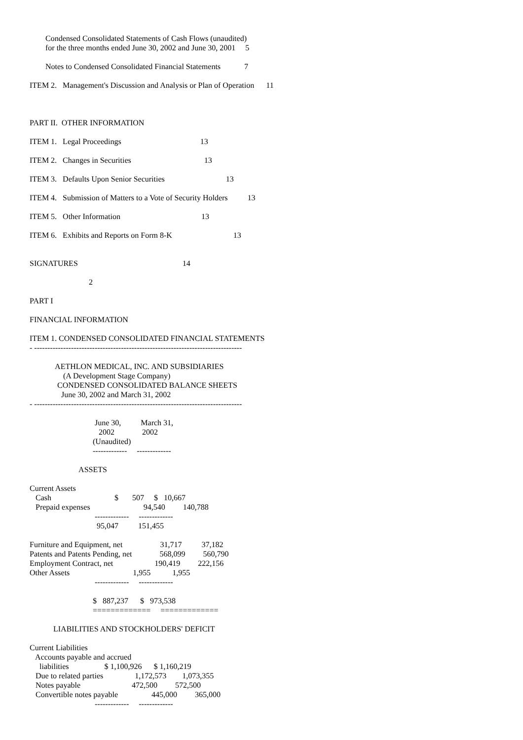Condensed Consolidated Statements of Cash Flows (unaudited)
for the three months ended June 30, 2002 and June 30, 2001 5
Notes to Condensed Consolidated Financial Statements 7
ITEM 2. Management's Discussion and Analysis or Plan of Operation 11
PART II. OTHER INFORMATION
ITEM 1. Legal Proceedings 13
ITEM 2. Changes in Securities 13
ITEM 3. Defaults Upon Senior Securities 13
ITEM 4. Submission of Matters to a Vote of Security Holders 13
ITEM 5. Other Information 13
ITEM 6. Exhibits and Reports on Form 8-K 13
SIGNATURES 14
2
PART I
FINANCIAL INFORMATION
ITEM 1. CONDENSED CONSOLIDATED FINANCIAL STATEMENTS
- -------------------------------------------------------------------------------
AETHLON MEDICAL, INC. AND SUBSIDIARIES
(A Development Stage Company)
CONDENSED CONSOLIDATED BALANCE SHEETS
June 30, 2002 and March 31, 2002
- -------------------------------------------------------------------------------
June 30, March 31,
2002 2002
(Unaudited)
------------- -------------
ASSETS
Current Assets
Cash $ 507 $ 10,667
Prepaid expenses 94,540 140,788
------------- -------------
95,047 151,455
Furniture and Equipment, net 31,717 37,182
Patents and Patents Pending, net 568,099 560,790
Employment Contract, net 190,419 222,156
Other Assets 1,955 1,955
------------- -------------
$ 887,237 $ 973,538
============= =============
LIABILITIES AND STOCKHOLDERS' DEFICIT
Current Liabilities
Accounts payable and accrued
liabilities $ 1,100,926 $ 1,160,219
Due to related parties 1,172,573 1,073,355
Notes payable 472,500 572,500
Convertible notes payable 445,000 365,000
------------- -------------